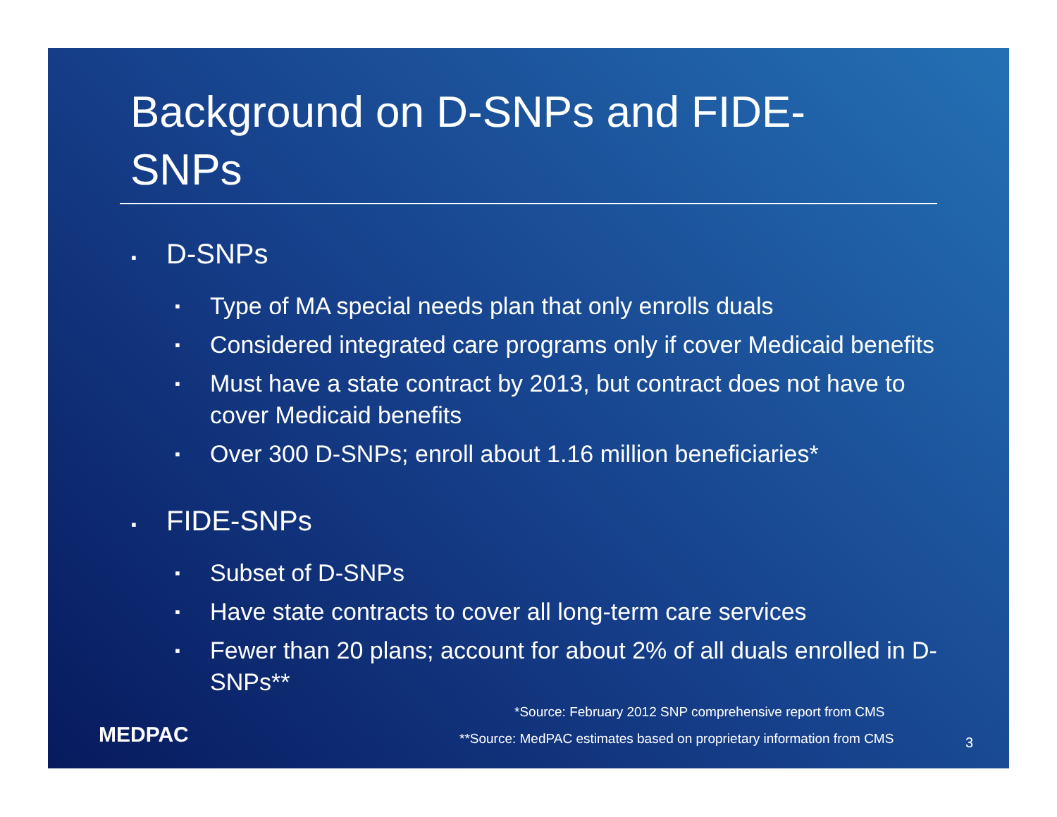Background on D-SNPs and FIDE-SNPs
▪ D-SNPs
▪ Type of MA special needs plan that only enrolls duals
▪ Considered integrated care programs only if cover Medicaid benefits
▪ Must have a state contract by 2013, but contract does not have to cover Medicaid benefits
▪ Over 300 D-SNPs; enroll about 1.16 million beneficiaries*
▪ FIDE-SNPs
▪ Subset of D-SNPs
▪ Have state contracts to cover all long-term care services
▪ Fewer than 20 plans; account for about 2% of all duals enrolled in D-SNPs**
*Source: February 2012 SNP comprehensive report from CMS
MEDPAC
**Source: MedPAC estimates based on proprietary information from CMS
3